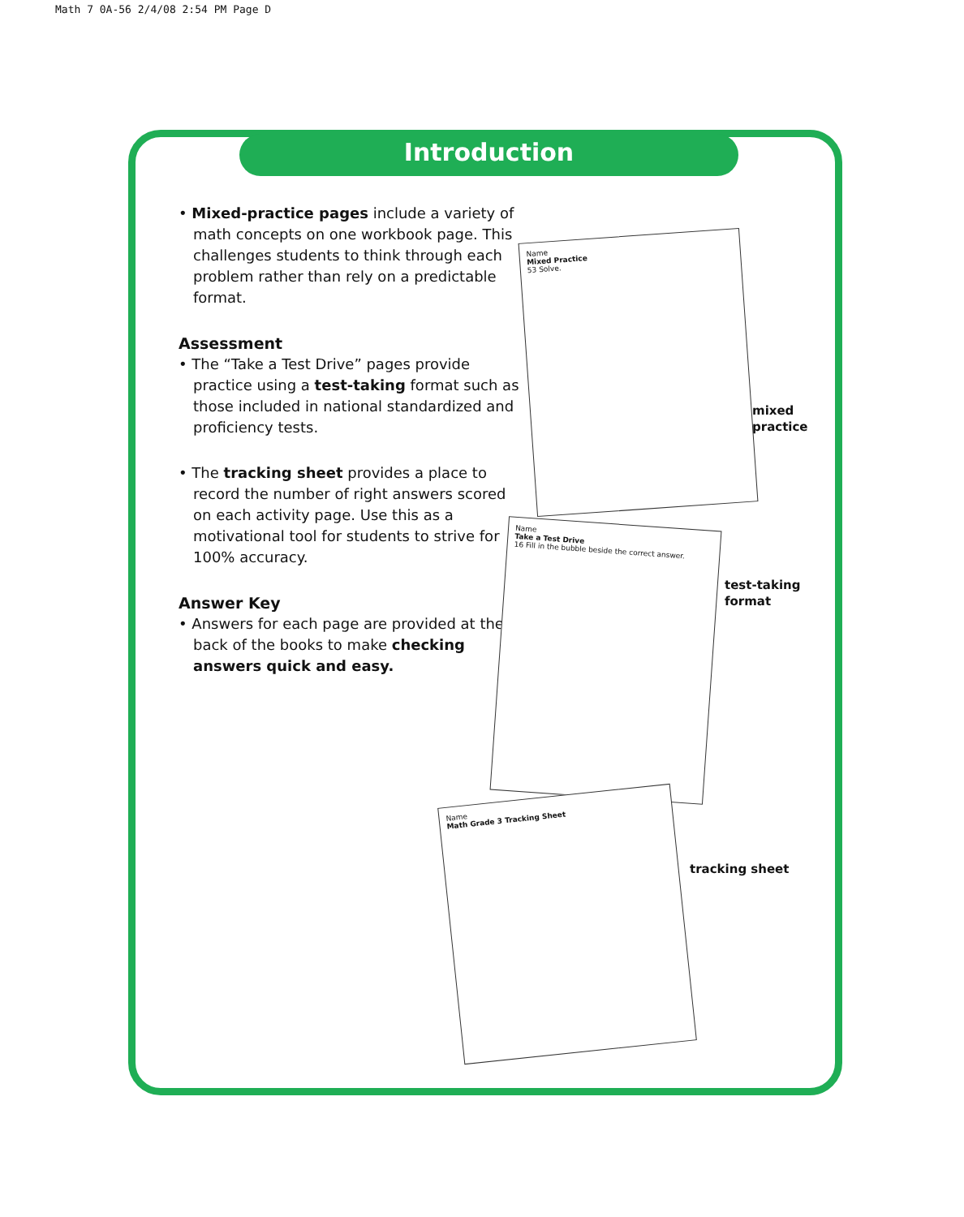Math 7 0A-56 2/4/08 2:54 PM Page D
Introduction
• Mixed-practice pages include a variety of math concepts on one workbook page. This challenges students to think through each problem rather than rely on a predictable format.
Assessment
• The “Take a Test Drive” pages provide practice using a test-taking format such as those included in national standardized and proficiency tests.
• The tracking sheet provides a place to record the number of right answers scored on each activity page. Use this as a motivational tool for students to strive for 100% accuracy.
Answer Key
• Answers for each page are provided at the back of the books to make checking answers quick and easy.
Name
Mixed Practice
53 Solve.
Name
Take a Test Drive
16 Fill in the bubble beside the correct answer.
Name
Math Grade 3 Tracking Sheet
mixed
practice
test-taking
format
tracking sheet